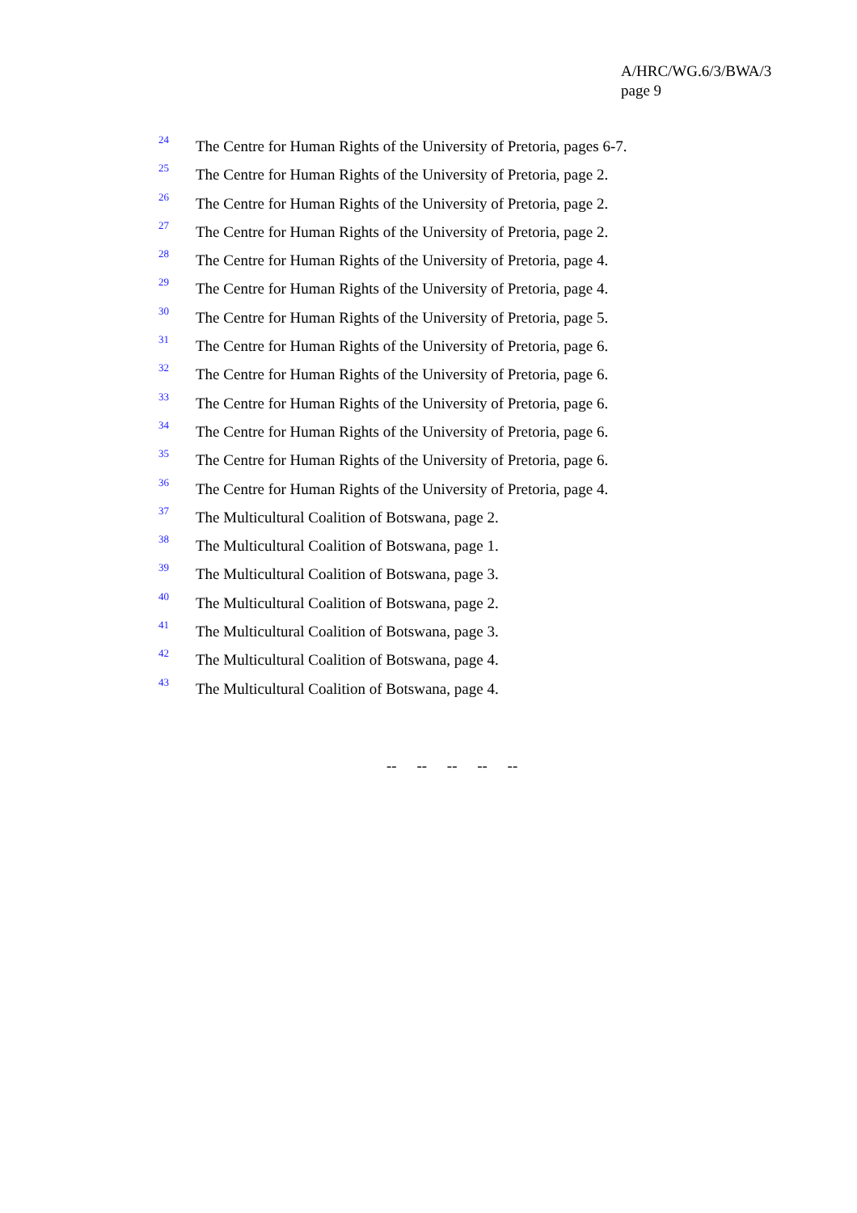A/HRC/WG.6/3/BWA/3
page 9
<sup>24</sup> The Centre for Human Rights of the University of Pretoria, pages 6-7.
<sup>25</sup> The Centre for Human Rights of the University of Pretoria, page 2.
<sup>26</sup> The Centre for Human Rights of the University of Pretoria, page 2.
<sup>27</sup> The Centre for Human Rights of the University of Pretoria, page 2.
<sup>28</sup> The Centre for Human Rights of the University of Pretoria, page 4.
<sup>29</sup> The Centre for Human Rights of the University of Pretoria, page 4.
<sup>30</sup> The Centre for Human Rights of the University of Pretoria, page 5.
<sup>31</sup> The Centre for Human Rights of the University of Pretoria, page 6.
<sup>32</sup> The Centre for Human Rights of the University of Pretoria, page 6.
<sup>33</sup> The Centre for Human Rights of the University of Pretoria, page 6.
<sup>34</sup> The Centre for Human Rights of the University of Pretoria, page 6.
<sup>35</sup> The Centre for Human Rights of the University of Pretoria, page 6.
<sup>36</sup> The Centre for Human Rights of the University of Pretoria, page 4.
<sup>37</sup> The Multicultural Coalition of Botswana, page 2.
<sup>38</sup> The Multicultural Coalition of Botswana, page 1.
<sup>39</sup> The Multicultural Coalition of Botswana, page 3.
<sup>40</sup> The Multicultural Coalition of Botswana, page 2.
<sup>41</sup> The Multicultural Coalition of Botswana, page 3.
<sup>42</sup> The Multicultural Coalition of Botswana, page 4.
<sup>43</sup> The Multicultural Coalition of Botswana, page 4.
-- -- -- -- --